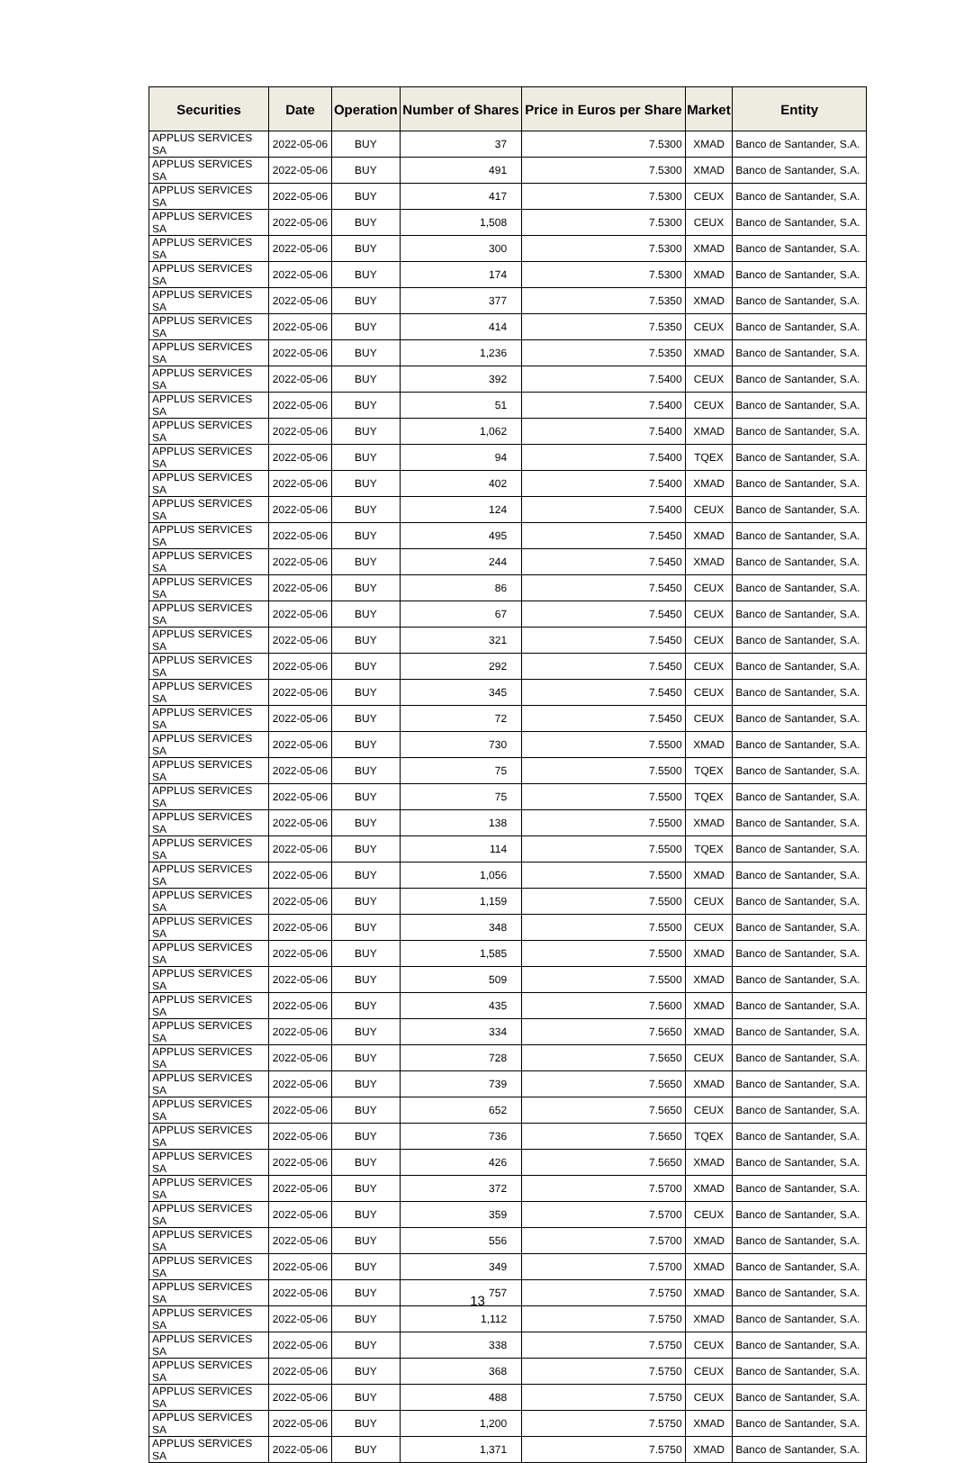| Securities | Date | Operation | Number of Shares | Price in Euros per Share | Market | Entity |
| --- | --- | --- | --- | --- | --- | --- |
| APPLUS SERVICES SA | 2022-05-06 | BUY | 37 | 7.5300 | XMAD | Banco de Santander, S.A. |
| APPLUS SERVICES SA | 2022-05-06 | BUY | 491 | 7.5300 | XMAD | Banco de Santander, S.A. |
| APPLUS SERVICES SA | 2022-05-06 | BUY | 417 | 7.5300 | CEUX | Banco de Santander, S.A. |
| APPLUS SERVICES SA | 2022-05-06 | BUY | 1,508 | 7.5300 | CEUX | Banco de Santander, S.A. |
| APPLUS SERVICES SA | 2022-05-06 | BUY | 300 | 7.5300 | XMAD | Banco de Santander, S.A. |
| APPLUS SERVICES SA | 2022-05-06 | BUY | 174 | 7.5300 | XMAD | Banco de Santander, S.A. |
| APPLUS SERVICES SA | 2022-05-06 | BUY | 377 | 7.5350 | XMAD | Banco de Santander, S.A. |
| APPLUS SERVICES SA | 2022-05-06 | BUY | 414 | 7.5350 | CEUX | Banco de Santander, S.A. |
| APPLUS SERVICES SA | 2022-05-06 | BUY | 1,236 | 7.5350 | XMAD | Banco de Santander, S.A. |
| APPLUS SERVICES SA | 2022-05-06 | BUY | 392 | 7.5400 | CEUX | Banco de Santander, S.A. |
| APPLUS SERVICES SA | 2022-05-06 | BUY | 51 | 7.5400 | CEUX | Banco de Santander, S.A. |
| APPLUS SERVICES SA | 2022-05-06 | BUY | 1,062 | 7.5400 | XMAD | Banco de Santander, S.A. |
| APPLUS SERVICES SA | 2022-05-06 | BUY | 94 | 7.5400 | TQEX | Banco de Santander, S.A. |
| APPLUS SERVICES SA | 2022-05-06 | BUY | 402 | 7.5400 | XMAD | Banco de Santander, S.A. |
| APPLUS SERVICES SA | 2022-05-06 | BUY | 124 | 7.5400 | CEUX | Banco de Santander, S.A. |
| APPLUS SERVICES SA | 2022-05-06 | BUY | 495 | 7.5450 | XMAD | Banco de Santander, S.A. |
| APPLUS SERVICES SA | 2022-05-06 | BUY | 244 | 7.5450 | XMAD | Banco de Santander, S.A. |
| APPLUS SERVICES SA | 2022-05-06 | BUY | 86 | 7.5450 | CEUX | Banco de Santander, S.A. |
| APPLUS SERVICES SA | 2022-05-06 | BUY | 67 | 7.5450 | CEUX | Banco de Santander, S.A. |
| APPLUS SERVICES SA | 2022-05-06 | BUY | 321 | 7.5450 | CEUX | Banco de Santander, S.A. |
| APPLUS SERVICES SA | 2022-05-06 | BUY | 292 | 7.5450 | CEUX | Banco de Santander, S.A. |
| APPLUS SERVICES SA | 2022-05-06 | BUY | 345 | 7.5450 | CEUX | Banco de Santander, S.A. |
| APPLUS SERVICES SA | 2022-05-06 | BUY | 72 | 7.5450 | CEUX | Banco de Santander, S.A. |
| APPLUS SERVICES SA | 2022-05-06 | BUY | 730 | 7.5500 | XMAD | Banco de Santander, S.A. |
| APPLUS SERVICES SA | 2022-05-06 | BUY | 75 | 7.5500 | TQEX | Banco de Santander, S.A. |
| APPLUS SERVICES SA | 2022-05-06 | BUY | 75 | 7.5500 | TQEX | Banco de Santander, S.A. |
| APPLUS SERVICES SA | 2022-05-06 | BUY | 138 | 7.5500 | XMAD | Banco de Santander, S.A. |
| APPLUS SERVICES SA | 2022-05-06 | BUY | 114 | 7.5500 | TQEX | Banco de Santander, S.A. |
| APPLUS SERVICES SA | 2022-05-06 | BUY | 1,056 | 7.5500 | XMAD | Banco de Santander, S.A. |
| APPLUS SERVICES SA | 2022-05-06 | BUY | 1,159 | 7.5500 | CEUX | Banco de Santander, S.A. |
| APPLUS SERVICES SA | 2022-05-06 | BUY | 348 | 7.5500 | CEUX | Banco de Santander, S.A. |
| APPLUS SERVICES SA | 2022-05-06 | BUY | 1,585 | 7.5500 | XMAD | Banco de Santander, S.A. |
| APPLUS SERVICES SA | 2022-05-06 | BUY | 509 | 7.5500 | XMAD | Banco de Santander, S.A. |
| APPLUS SERVICES SA | 2022-05-06 | BUY | 435 | 7.5600 | XMAD | Banco de Santander, S.A. |
| APPLUS SERVICES SA | 2022-05-06 | BUY | 334 | 7.5650 | XMAD | Banco de Santander, S.A. |
| APPLUS SERVICES SA | 2022-05-06 | BUY | 728 | 7.5650 | CEUX | Banco de Santander, S.A. |
| APPLUS SERVICES SA | 2022-05-06 | BUY | 739 | 7.5650 | XMAD | Banco de Santander, S.A. |
| APPLUS SERVICES SA | 2022-05-06 | BUY | 652 | 7.5650 | CEUX | Banco de Santander, S.A. |
| APPLUS SERVICES SA | 2022-05-06 | BUY | 736 | 7.5650 | TQEX | Banco de Santander, S.A. |
| APPLUS SERVICES SA | 2022-05-06 | BUY | 426 | 7.5650 | XMAD | Banco de Santander, S.A. |
| APPLUS SERVICES SA | 2022-05-06 | BUY | 372 | 7.5700 | XMAD | Banco de Santander, S.A. |
| APPLUS SERVICES SA | 2022-05-06 | BUY | 359 | 7.5700 | CEUX | Banco de Santander, S.A. |
| APPLUS SERVICES SA | 2022-05-06 | BUY | 556 | 7.5700 | XMAD | Banco de Santander, S.A. |
| APPLUS SERVICES SA | 2022-05-06 | BUY | 349 | 7.5700 | XMAD | Banco de Santander, S.A. |
| APPLUS SERVICES SA | 2022-05-06 | BUY | 757 | 7.5750 | XMAD | Banco de Santander, S.A. |
| APPLUS SERVICES SA | 2022-05-06 | BUY | 1,112 | 7.5750 | XMAD | Banco de Santander, S.A. |
| APPLUS SERVICES SA | 2022-05-06 | BUY | 338 | 7.5750 | CEUX | Banco de Santander, S.A. |
| APPLUS SERVICES SA | 2022-05-06 | BUY | 368 | 7.5750 | CEUX | Banco de Santander, S.A. |
| APPLUS SERVICES SA | 2022-05-06 | BUY | 488 | 7.5750 | CEUX | Banco de Santander, S.A. |
| APPLUS SERVICES SA | 2022-05-06 | BUY | 1,200 | 7.5750 | XMAD | Banco de Santander, S.A. |
| APPLUS SERVICES SA | 2022-05-06 | BUY | 1,371 | 7.5750 | XMAD | Banco de Santander, S.A. |
13